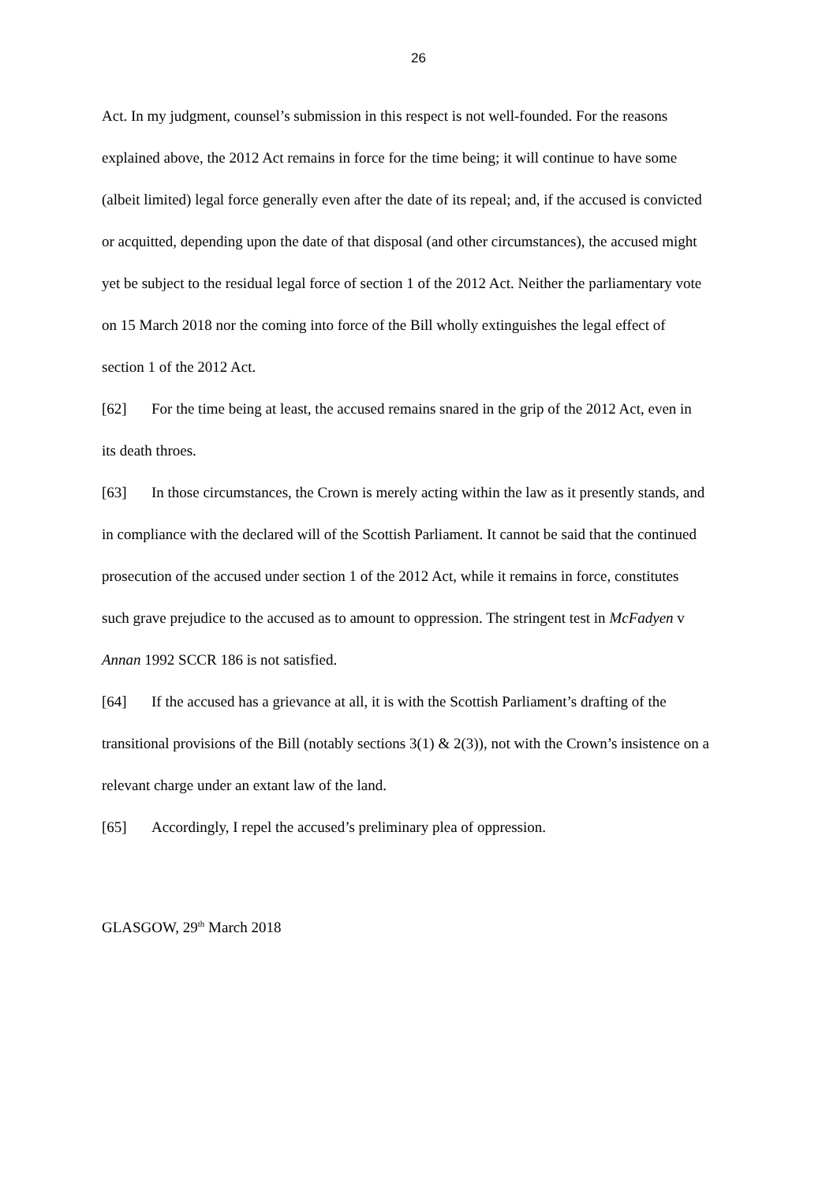26
Act. In my judgment, counsel’s submission in this respect is not well-founded. For the reasons explained above, the 2012 Act remains in force for the time being; it will continue to have some (albeit limited) legal force generally even after the date of its repeal; and, if the accused is convicted or acquitted, depending upon the date of that disposal (and other circumstances), the accused might yet be subject to the residual legal force of section 1 of the 2012 Act. Neither the parliamentary vote on 15 March 2018 nor the coming into force of the Bill wholly extinguishes the legal effect of section 1 of the 2012 Act.
[62] For the time being at least, the accused remains snared in the grip of the 2012 Act, even in its death throes.
[63] In those circumstances, the Crown is merely acting within the law as it presently stands, and in compliance with the declared will of the Scottish Parliament. It cannot be said that the continued prosecution of the accused under section 1 of the 2012 Act, while it remains in force, constitutes such grave prejudice to the accused as to amount to oppression. The stringent test in McFadyen v Annan 1992 SCCR 186 is not satisfied.
[64] If the accused has a grievance at all, it is with the Scottish Parliament’s drafting of the transitional provisions of the Bill (notably sections 3(1) & 2(3)), not with the Crown’s insistence on a relevant charge under an extant law of the land.
[65] Accordingly, I repel the accused’s preliminary plea of oppression.
GLASGOW, 29<sup>th</sup> March 2018